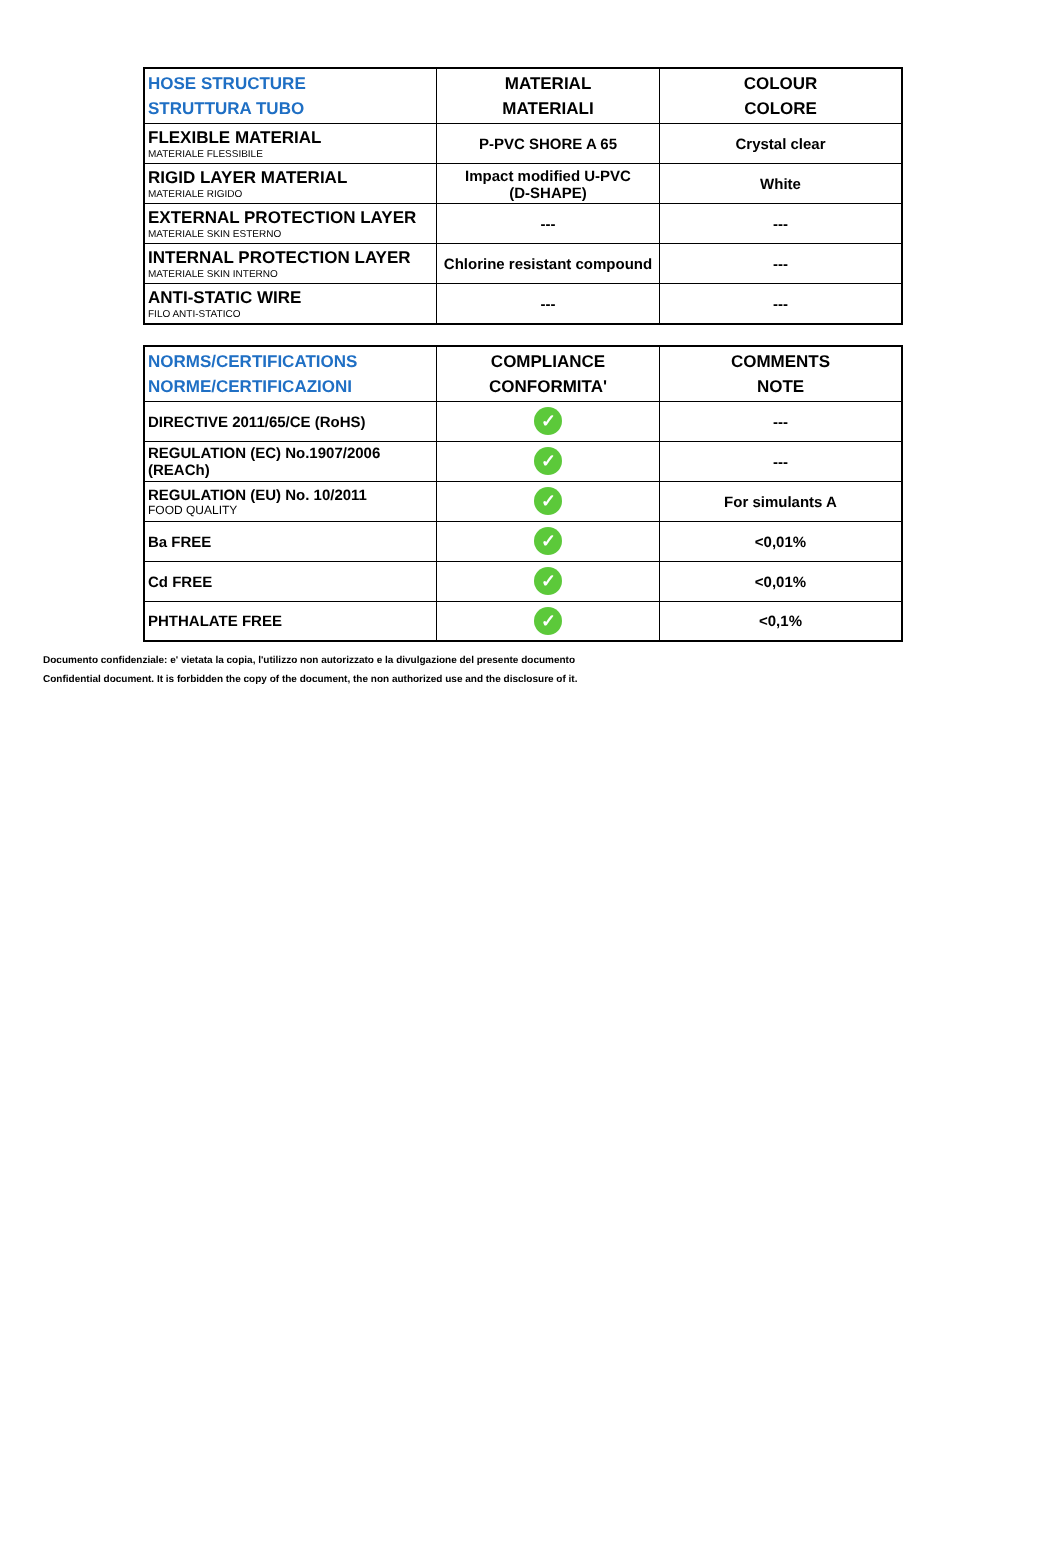| HOSE STRUCTURE STRUTTURA TUBO | MATERIAL MATERIALI | COLOUR COLORE |
| --- | --- | --- |
| FLEXIBLE MATERIAL MATERIALE FLESSIBILE | P-PVC SHORE A 65 | Crystal clear |
| RIGID LAYER MATERIAL MATERIALE RIGIDO | Impact modified U-PVC (D-SHAPE) | White |
| EXTERNAL PROTECTION LAYER MATERIALE SKIN ESTERNO | --- | --- |
| INTERNAL PROTECTION LAYER MATERIALE SKIN INTERNO | Chlorine resistant compound | --- |
| ANTI-STATIC WIRE FILO ANTI-STATICO | --- | --- |
| NORMS/CERTIFICATIONS NORME/CERTIFICAZIONI | COMPLIANCE CONFORMITA' | COMMENTS NOTE |
| --- | --- | --- |
| DIRECTIVE 2011/65/CE (RoHS) | ✓ | --- |
| REGULATION (EC) No.1907/2006 (REACh) | ✓ | --- |
| REGULATION (EU) No. 10/2011 FOOD QUALITY | ✓ | For simulants A |
| Ba FREE | ✓ | <0,01% |
| Cd FREE | ✓ | <0,01% |
| PHTHALATE FREE | ✓ | <0,1% |
Documento confidenziale: e' vietata la copia, l'utilizzo non autorizzato e la divulgazione del presente documento
Confidential document. It is forbidden the copy of the document, the non authorized use and the disclosure of it.